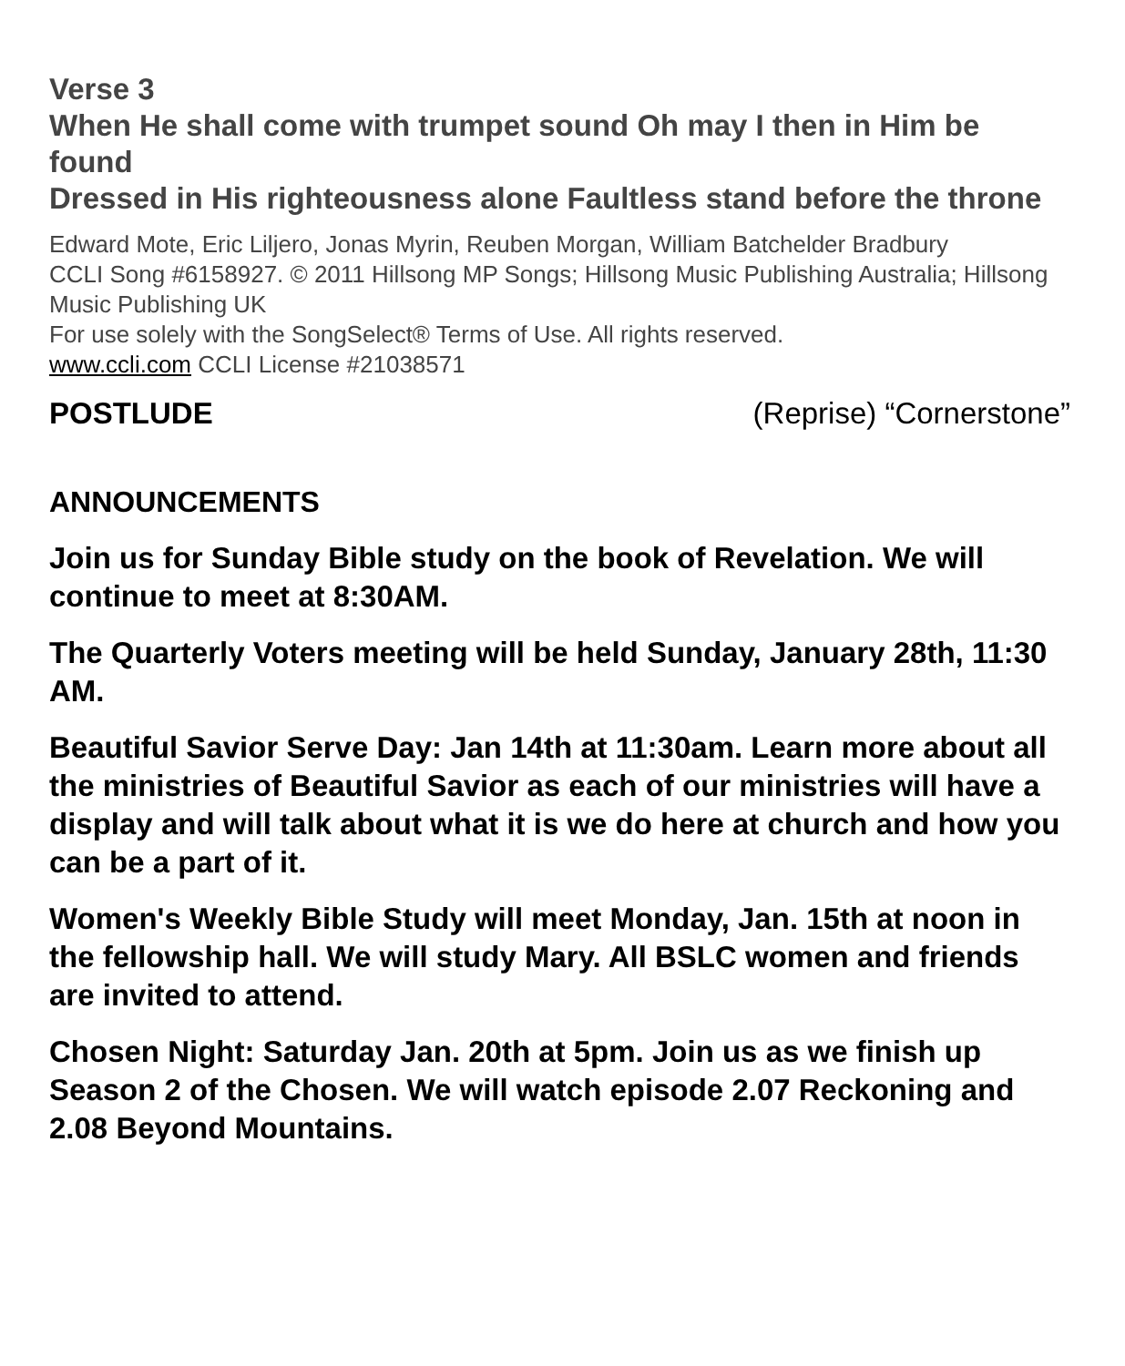Verse 3
When He shall come with trumpet sound Oh may I then in Him be found
Dressed in His righteousness alone Faultless stand before the throne
Edward Mote, Eric Liljero, Jonas Myrin, Reuben Morgan, William Batchelder Bradbury
CCLI Song #6158927. © 2011 Hillsong MP Songs; Hillsong Music Publishing Australia; Hillsong Music Publishing UK
For use solely with the SongSelect® Terms of Use. All rights reserved.
www.ccli.com CCLI License #21038571
POSTLUDE (Reprise) “Cornerstone”
ANNOUNCEMENTS
Join us for Sunday Bible study on the book of Revelation. We will continue to meet at 8:30AM.
The Quarterly Voters meeting will be held Sunday, January 28th, 11:30 AM.
Beautiful Savior Serve Day: Jan 14th at 11:30am. Learn more about all the ministries of Beautiful Savior as each of our ministries will have a display and will talk about what it is we do here at church and how you can be a part of it.
Women's Weekly Bible Study will meet Monday, Jan. 15th at noon in the fellowship hall. We will study Mary. All BSLC women and friends are invited to attend.
Chosen Night: Saturday Jan. 20th at 5pm. Join us as we finish up Season 2 of the Chosen. We will watch episode 2.07 Reckoning and 2.08 Beyond Mountains.